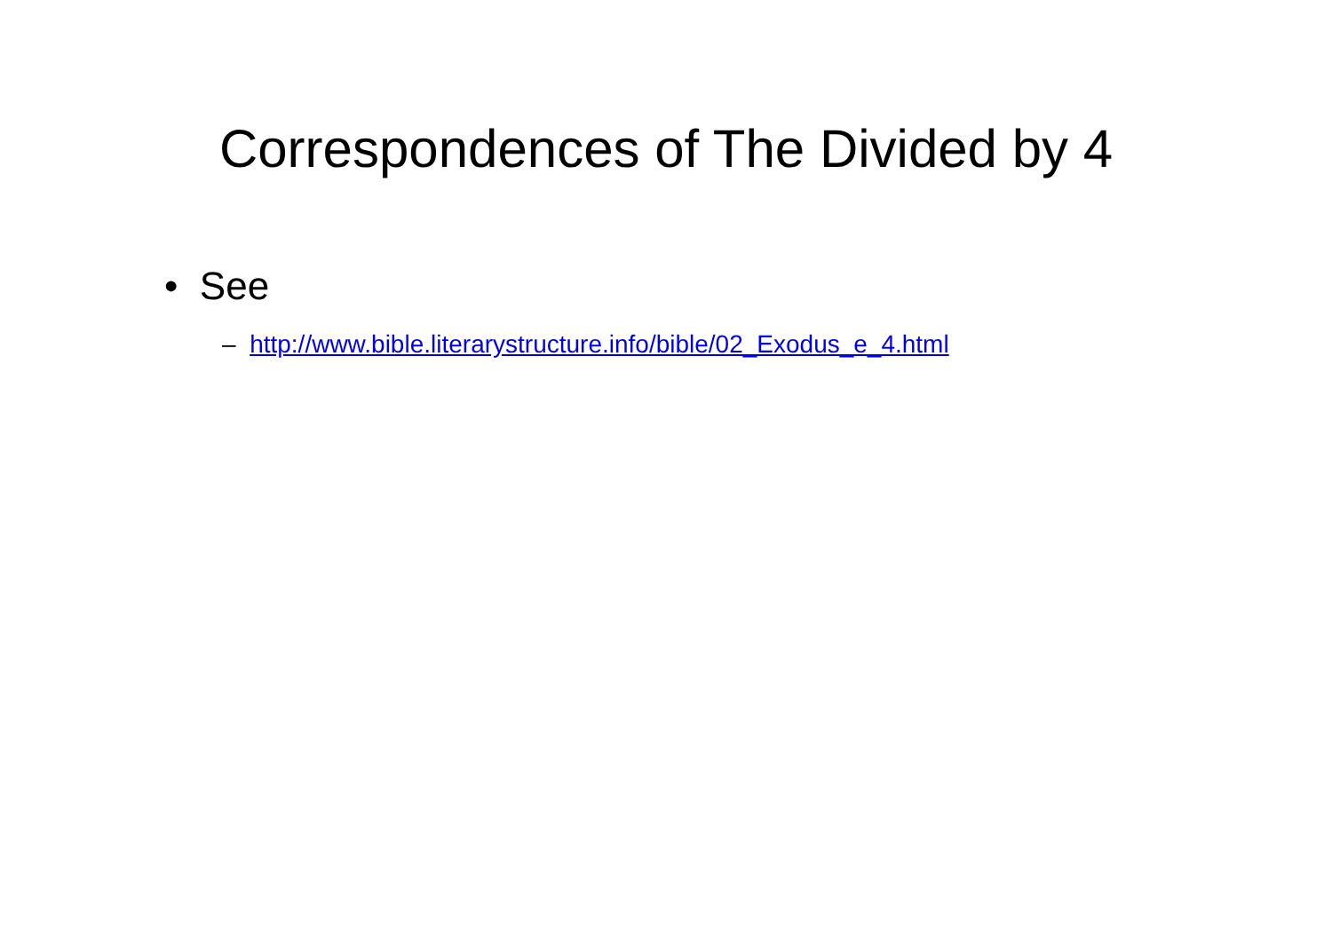Correspondences of The Divided by 4
• See
– http://www.bible.literarystructure.info/bible/02_Exodus_e_4.html